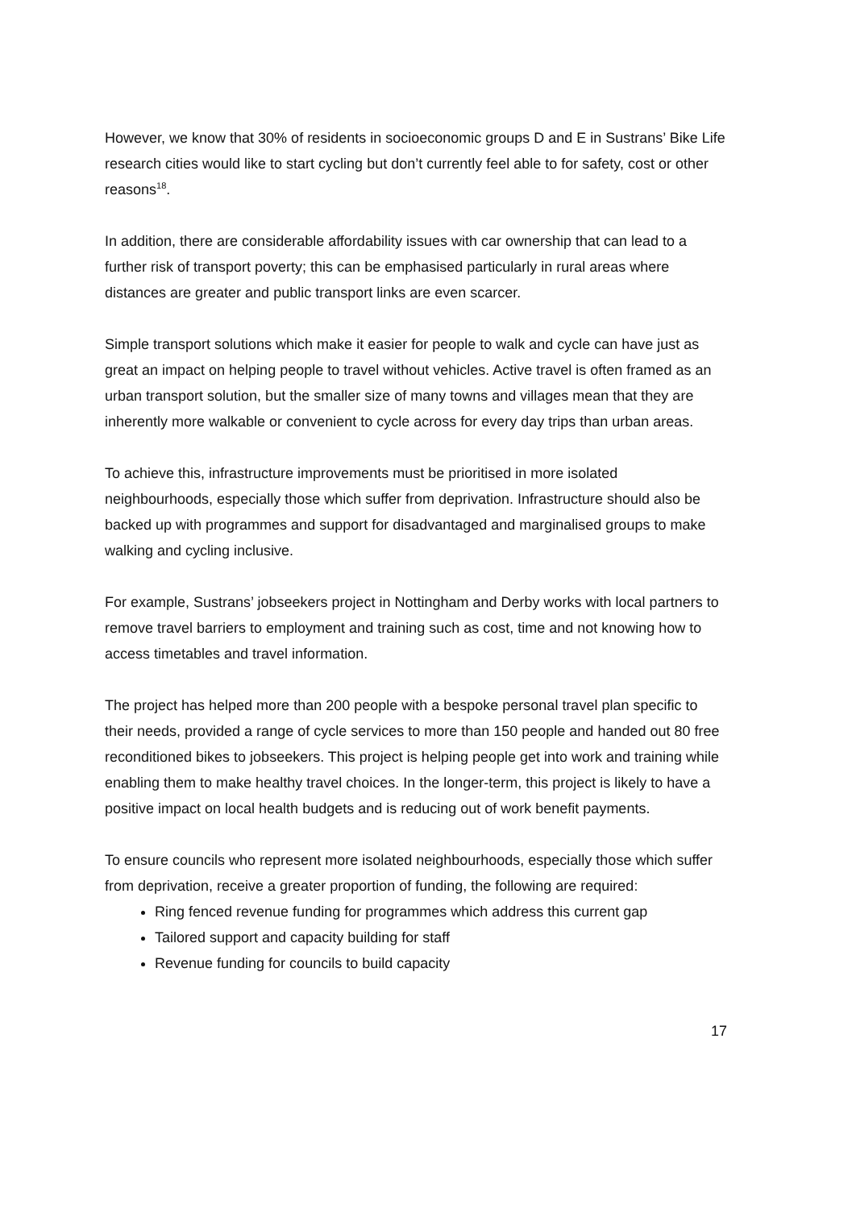However, we know that 30% of residents in socioeconomic groups D and E in Sustrans’ Bike Life research cities would like to start cycling but don’t currently feel able to for safety, cost or other reasons<sup>18</sup>.
In addition, there are considerable affordability issues with car ownership that can lead to a further risk of transport poverty; this can be emphasised particularly in rural areas where distances are greater and public transport links are even scarcer.
Simple transport solutions which make it easier for people to walk and cycle can have just as great an impact on helping people to travel without vehicles. Active travel is often framed as an urban transport solution, but the smaller size of many towns and villages mean that they are inherently more walkable or convenient to cycle across for every day trips than urban areas.
To achieve this, infrastructure improvements must be prioritised in more isolated neighbourhoods, especially those which suffer from deprivation. Infrastructure should also be backed up with programmes and support for disadvantaged and marginalised groups to make walking and cycling inclusive.
For example, Sustrans’ jobseekers project in Nottingham and Derby works with local partners to remove travel barriers to employment and training such as cost, time and not knowing how to access timetables and travel information.
The project has helped more than 200 people with a bespoke personal travel plan specific to their needs, provided a range of cycle services to more than 150 people and handed out 80 free reconditioned bikes to jobseekers. This project is helping people get into work and training while enabling them to make healthy travel choices. In the longer-term, this project is likely to have a positive impact on local health budgets and is reducing out of work benefit payments.
To ensure councils who represent more isolated neighbourhoods, especially those which suffer from deprivation, receive a greater proportion of funding, the following are required:
Ring fenced revenue funding for programmes which address this current gap
Tailored support and capacity building for staff
Revenue funding for councils to build capacity
17